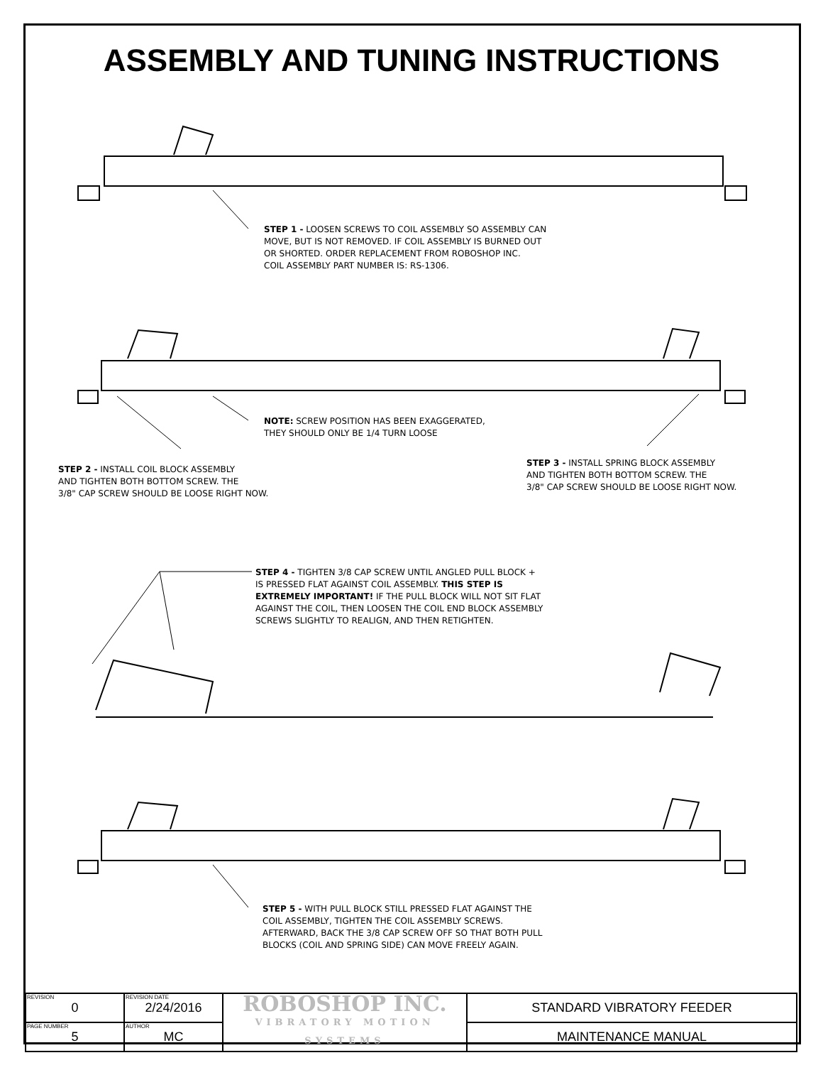ASSEMBLY AND TUNING INSTRUCTIONS
STEP 1 - LOOSEN SCREWS TO COIL ASSEMBLY SO ASSEMBLY CAN
MOVE, BUT IS NOT REMOVED. IF COIL ASSEMBLY IS BURNED OUT
OR SHORTED. ORDER REPLACEMENT FROM ROBOSHOP INC.
COIL ASSEMBLY PART NUMBER IS: RS-1306.
NOTE: SCREW POSITION HAS BEEN EXAGGERATED,
THEY SHOULD ONLY BE 1/4 TURN LOOSE
STEP 2 - INSTALL COIL BLOCK ASSEMBLY
AND TIGHTEN BOTH BOTTOM SCREW. THE
3/8" CAP SCREW SHOULD BE LOOSE RIGHT NOW.
STEP 3 - INSTALL SPRING BLOCK ASSEMBLY
AND TIGHTEN BOTH BOTTOM SCREW. THE
3/8" CAP SCREW SHOULD BE LOOSE RIGHT NOW.
STEP 4 - TIGHTEN 3/8 CAP SCREW UNTIL ANGLED PULL BLOCK +
IS PRESSED FLAT AGAINST COIL ASSEMBLY. THIS STEP IS
EXTREMELY IMPORTANT! IF THE PULL BLOCK WILL NOT SIT FLAT
AGAINST THE COIL, THEN LOOSEN THE COIL END BLOCK ASSEMBLY
SCREWS SLIGHTLY TO REALIGN, AND THEN RETIGHTEN.
STEP 5 - WITH PULL BLOCK STILL PRESSED FLAT AGAINST THE
COIL ASSEMBLY, TIGHTEN THE COIL ASSEMBLY SCREWS.
AFTERWARD, BACK THE 3/8 CAP SCREW OFF SO THAT BOTH PULL
BLOCKS (COIL AND SPRING SIDE) CAN MOVE FREELY AGAIN.
| REVISION 0 | REVISION DATE 2/24/2016 | ROBOSHOP INC. VIBRATORY MOTION SYSTEMS | STANDARD VIBRATORY FEEDER |
| PAGE NUMBER 5 | AUTHOR MC | | MAINTENANCE MANUAL |